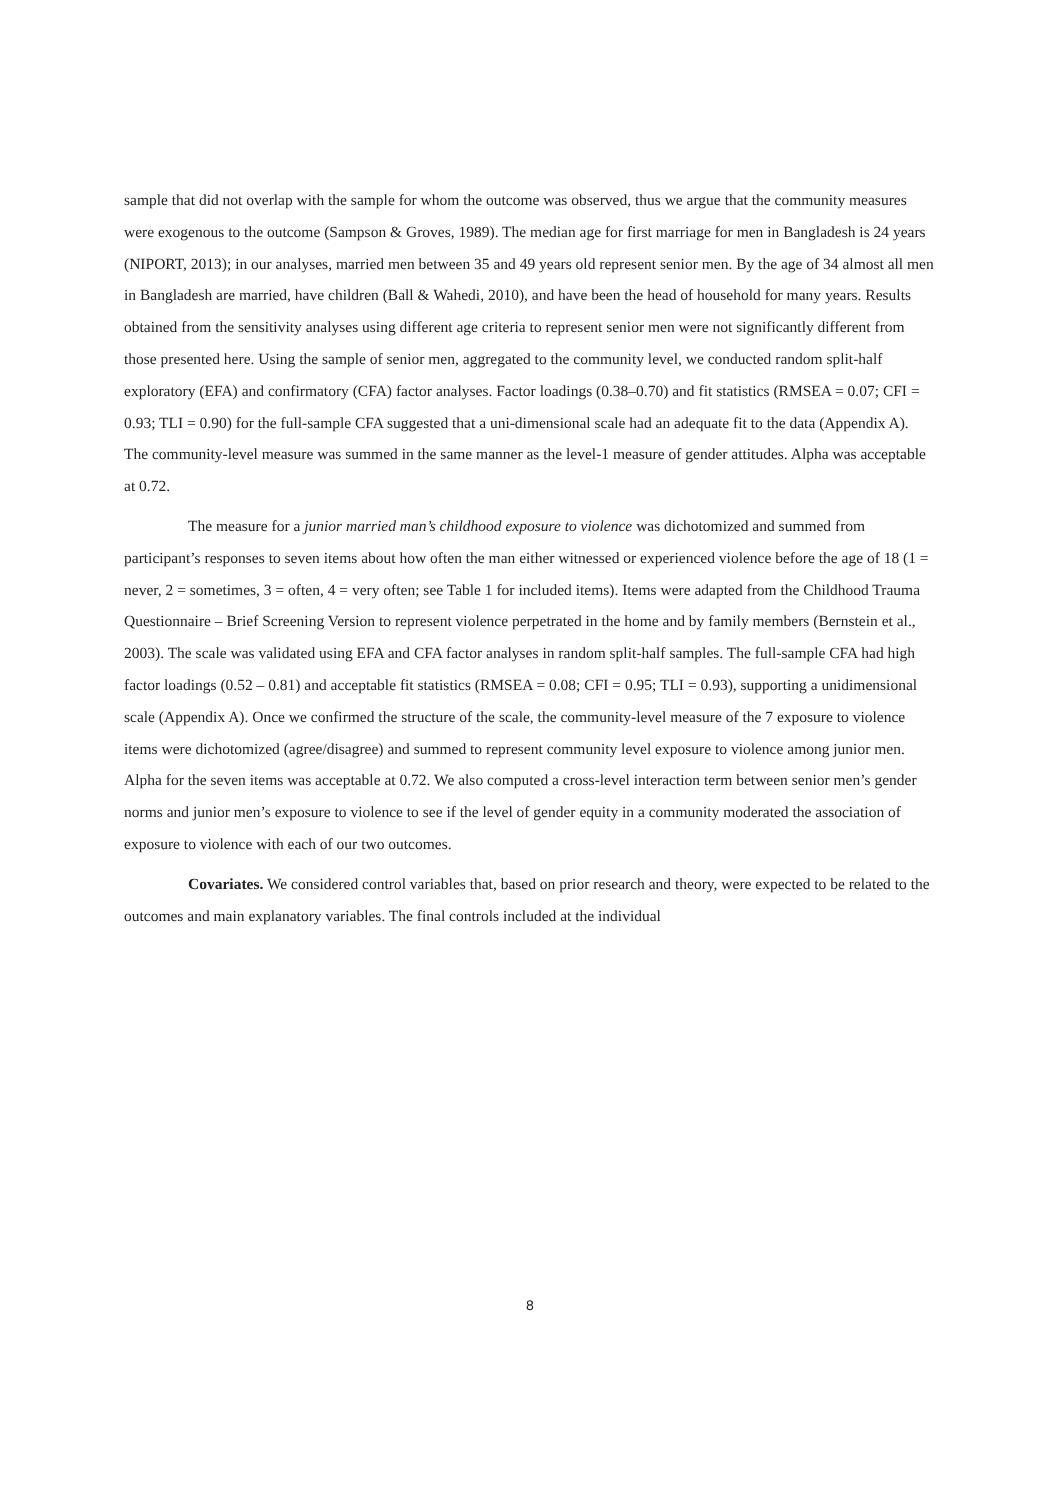sample that did not overlap with the sample for whom the outcome was observed, thus we argue that the community measures were exogenous to the outcome (Sampson & Groves, 1989). The median age for first marriage for men in Bangladesh is 24 years (NIPORT, 2013); in our analyses, married men between 35 and 49 years old represent senior men. By the age of 34 almost all men in Bangladesh are married, have children (Ball & Wahedi, 2010), and have been the head of household for many years. Results obtained from the sensitivity analyses using different age criteria to represent senior men were not significantly different from those presented here. Using the sample of senior men, aggregated to the community level, we conducted random split-half exploratory (EFA) and confirmatory (CFA) factor analyses. Factor loadings (0.38–0.70) and fit statistics (RMSEA = 0.07; CFI = 0.93; TLI = 0.90) for the full-sample CFA suggested that a uni-dimensional scale had an adequate fit to the data (Appendix A). The community-level measure was summed in the same manner as the level-1 measure of gender attitudes. Alpha was acceptable at 0.72.
The measure for a junior married man’s childhood exposure to violence was dichotomized and summed from participant’s responses to seven items about how often the man either witnessed or experienced violence before the age of 18 (1 = never, 2 = sometimes, 3 = often, 4 = very often; see Table 1 for included items). Items were adapted from the Childhood Trauma Questionnaire – Brief Screening Version to represent violence perpetrated in the home and by family members (Bernstein et al., 2003). The scale was validated using EFA and CFA factor analyses in random split-half samples. The full-sample CFA had high factor loadings (0.52 – 0.81) and acceptable fit statistics (RMSEA = 0.08; CFI = 0.95; TLI = 0.93), supporting a unidimensional scale (Appendix A). Once we confirmed the structure of the scale, the community-level measure of the 7 exposure to violence items were dichotomized (agree/disagree) and summed to represent community level exposure to violence among junior men. Alpha for the seven items was acceptable at 0.72. We also computed a cross-level interaction term between senior men’s gender norms and junior men’s exposure to violence to see if the level of gender equity in a community moderated the association of exposure to violence with each of our two outcomes.
Covariates. We considered control variables that, based on prior research and theory, were expected to be related to the outcomes and main explanatory variables. The final controls included at the individual
8